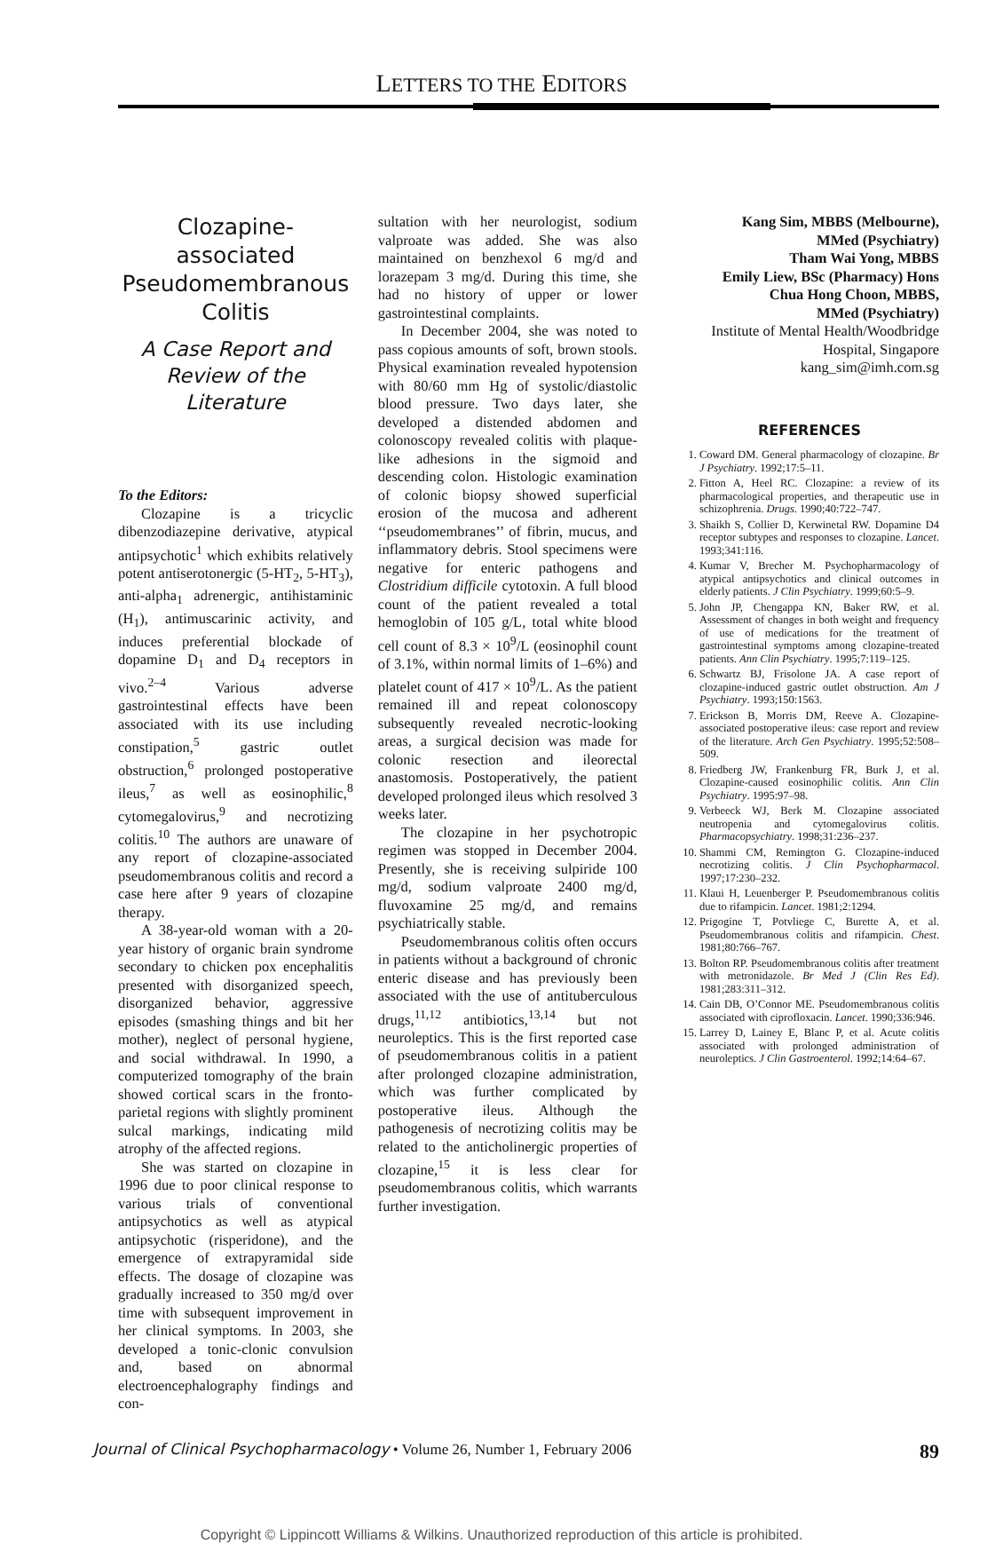LETTERS TO THE EDITORS
Clozapine-associated Pseudomembranous Colitis
A Case Report and Review of the Literature
To the Editors:
Clozapine is a tricyclic dibenzodiazepine derivative, atypical antipsychotic<sup>1</sup> which exhibits relatively potent antiserotonergic (5-HT<sub>2</sub>, 5-HT<sub>3</sub>), anti-alpha<sub>1</sub> adrenergic, antihistaminic (H<sub>1</sub>), antimuscarinic activity, and induces preferential blockade of dopamine D<sub>1</sub> and D<sub>4</sub> receptors in vivo.<sup>2–4</sup> Various adverse gastrointestinal effects have been associated with its use including constipation,<sup>5</sup> gastric outlet obstruction,<sup>6</sup> prolonged postoperative ileus,<sup>7</sup> as well as eosinophilic,<sup>8</sup> cytomegalovirus,<sup>9</sup> and necrotizing colitis.<sup>10</sup> The authors are unaware of any report of clozapine-associated pseudomembranous colitis and record a case here after 9 years of clozapine therapy.
A 38-year-old woman with a 20-year history of organic brain syndrome secondary to chicken pox encephalitis presented with disorganized speech, disorganized behavior, aggressive episodes (smashing things and bit her mother), neglect of personal hygiene, and social withdrawal. In 1990, a computerized tomography of the brain showed cortical scars in the fronto-parietal regions with slightly prominent sulcal markings, indicating mild atrophy of the affected regions.
She was started on clozapine in 1996 due to poor clinical response to various trials of conventional antipsychotics as well as atypical antipsychotic (risperidone), and the emergence of extrapyramidal side effects. The dosage of clozapine was gradually increased to 350 mg/d over time with subsequent improvement in her clinical symptoms. In 2003, she developed a tonic-clonic convulsion and, based on abnormal electroencephalography findings and con-
sultation with her neurologist, sodium valproate was added. She was also maintained on benzhexol 6 mg/d and lorazepam 3 mg/d. During this time, she had no history of upper or lower gastrointestinal complaints.
In December 2004, she was noted to pass copious amounts of soft, brown stools. Physical examination revealed hypotension with 80/60 mm Hg of systolic/diastolic blood pressure. Two days later, she developed a distended abdomen and colonoscopy revealed colitis with plaque-like adhesions in the sigmoid and descending colon. Histologic examination of colonic biopsy showed superficial erosion of the mucosa and adherent ‘‘pseudomembranes’’ of fibrin, mucus, and inflammatory debris. Stool specimens were negative for enteric pathogens and Clostridium difficile cytotoxin. A full blood count of the patient revealed a total hemoglobin of 105 g/L, total white blood cell count of 8.3 × 10<sup>9</sup>/L (eosinophil count of 3.1%, within normal limits of 1–6%) and platelet count of 417 × 10<sup>9</sup>/L. As the patient remained ill and repeat colonoscopy subsequently revealed necrotic-looking areas, a surgical decision was made for colonic resection and ileorectal anastomosis. Postoperatively, the patient developed prolonged ileus which resolved 3 weeks later.
The clozapine in her psychotropic regimen was stopped in December 2004. Presently, she is receiving sulpiride 100 mg/d, sodium valproate 2400 mg/d, fluvoxamine 25 mg/d, and remains psychiatrically stable.
Pseudomembranous colitis often occurs in patients without a background of chronic enteric disease and has previously been associated with the use of antituberculous drugs,<sup>11,12</sup> antibiotics,<sup>13,14</sup> but not neuroleptics. This is the first reported case of pseudomembranous colitis in a patient after prolonged clozapine administration, which was further complicated by postoperative ileus. Although the pathogenesis of necrotizing colitis may be related to the anticholinergic properties of clozapine,<sup>15</sup> it is less clear for pseudomembranous colitis, which warrants further investigation.
Kang Sim, MBBS (Melbourne),
MMed (Psychiatry)
Tham Wai Yong, MBBS
Emily Liew, BSc (Pharmacy) Hons
Chua Hong Choon, MBBS,
MMed (Psychiatry)
Institute of Mental Health/Woodbridge
Hospital, Singapore
kang_sim@imh.com.sg
REFERENCES
1. Coward DM. General pharmacology of clozapine. Br J Psychiatry. 1992;17:5–11.
2. Fitton A, Heel RC. Clozapine: a review of its pharmacological properties, and therapeutic use in schizophrenia. Drugs. 1990;40:722–747.
3. Shaikh S, Collier D, Kerwinetal RW. Dopamine D4 receptor subtypes and responses to clozapine. Lancet. 1993;341:116.
4. Kumar V, Brecher M. Psychopharmacology of atypical antipsychotics and clinical outcomes in elderly patients. J Clin Psychiatry. 1999;60:5–9.
5. John JP, Chengappa KN, Baker RW, et al. Assessment of changes in both weight and frequency of use of medications for the treatment of gastrointestinal symptoms among clozapine-treated patients. Ann Clin Psychiatry. 1995;7:119–125.
6. Schwartz BJ, Frisolone JA. A case report of clozapine-induced gastric outlet obstruction. Am J Psychiatry. 1993;150:1563.
7. Erickson B, Morris DM, Reeve A. Clozapine-associated postoperative ileus: case report and review of the literature. Arch Gen Psychiatry. 1995;52:508–509.
8. Friedberg JW, Frankenburg FR, Burk J, et al. Clozapine-caused eosinophilic colitis. Ann Clin Psychiatry. 1995:97–98.
9. Verbeeck WJ, Berk M. Clozapine associated neutropenia and cytomegalovirus colitis. Pharmacopsychiatry. 1998;31:236–237.
10. Shammi CM, Remington G. Clozapine-induced necrotizing colitis. J Clin Psychopharmacol. 1997;17:230–232.
11. Klaui H, Leuenberger P. Pseudomembranous colitis due to rifampicin. Lancet. 1981;2:1294.
12. Prigogine T, Potvliege C, Burette A, et al. Pseudomembranous colitis and rifampicin. Chest. 1981;80:766–767.
13. Bolton RP. Pseudomembranous colitis after treatment with metronidazole. Br Med J (Clin Res Ed). 1981;283:311–312.
14. Cain DB, O’Connor ME. Pseudomembranous colitis associated with ciprofloxacin. Lancet. 1990;336:946.
15. Larrey D, Lainey E, Blanc P, et al. Acute colitis associated with prolonged administration of neuroleptics. J Clin Gastroenterol. 1992;14:64–67.
Journal of Clinical Psychopharmacology • Volume 26, Number 1, February 2006 89
Copyright © Lippincott Williams & Wilkins. Unauthorized reproduction of this article is prohibited.